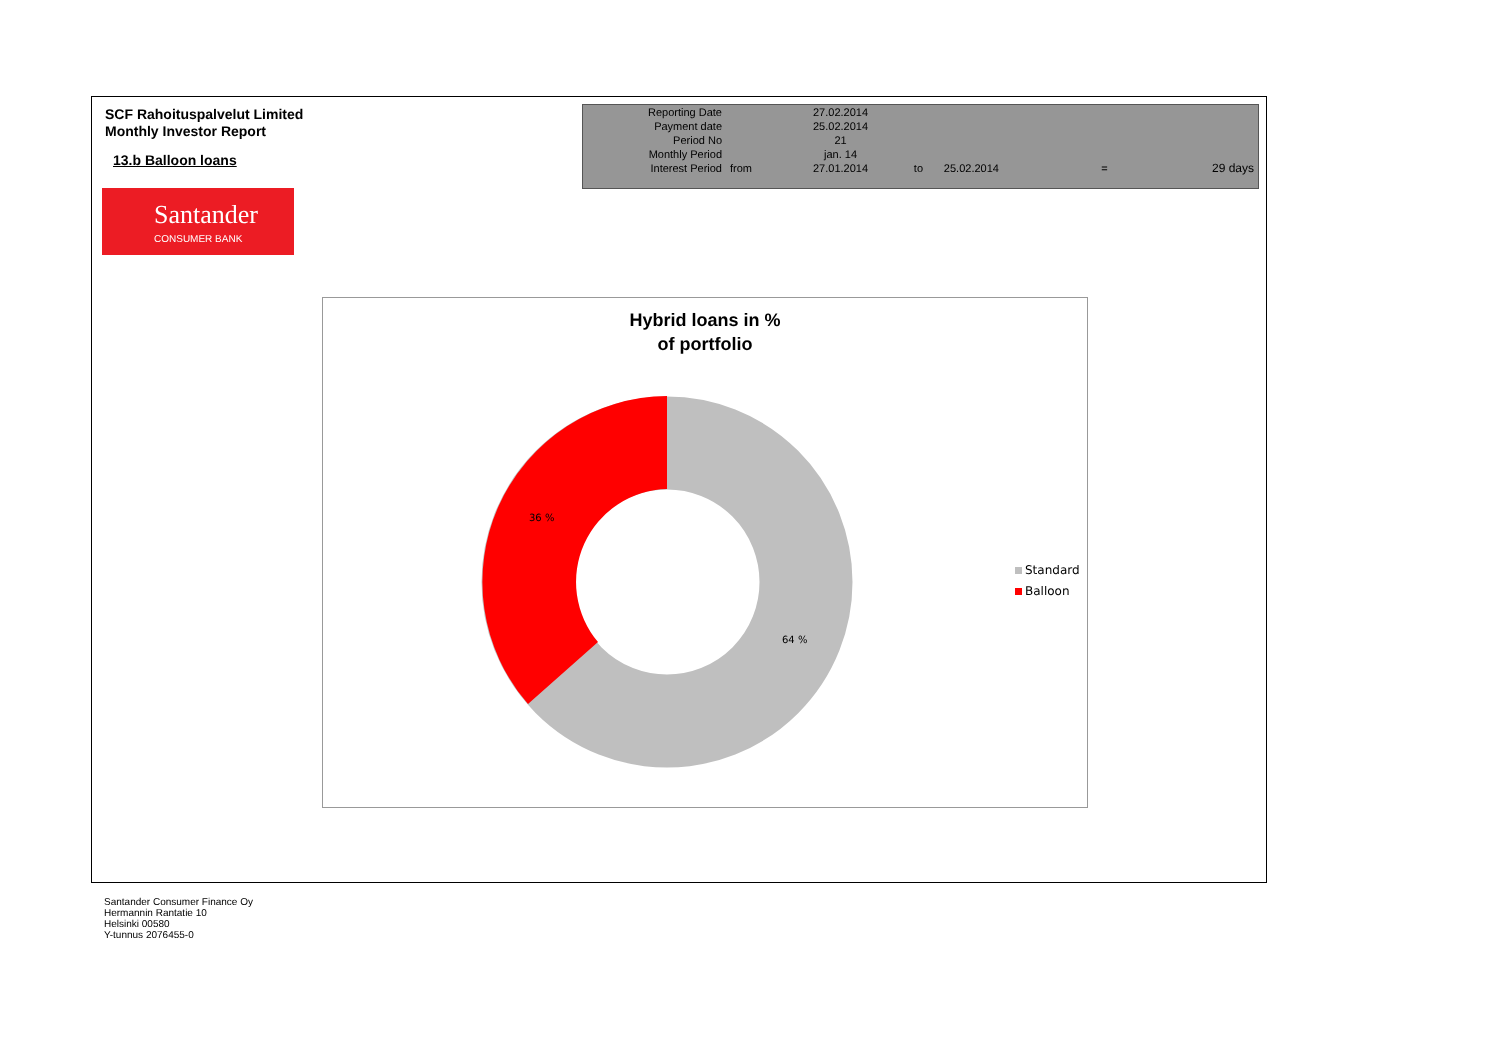SCF Rahoituspalvelut Limited
Monthly Investor Report
13.b Balloon loans
Santander
CONSUMER BANK
| Reporting Date | | 27.02.2014 | | | | |
| Payment date Period No | | 25.02.2014 21 | | | | |
| Monthly Period | | jan. 14 | | | | |
| Interest Period | from | 27.01.2014 | to | 25.02.2014 | = | 29 days |
Hybrid loans in %
of portfolio
36 %
64 %
Standard
Balloon
Santander Consumer Finance Oy
Hermannin Rantatie 10
Helsinki 00580
Y-tunnus 2076455-0